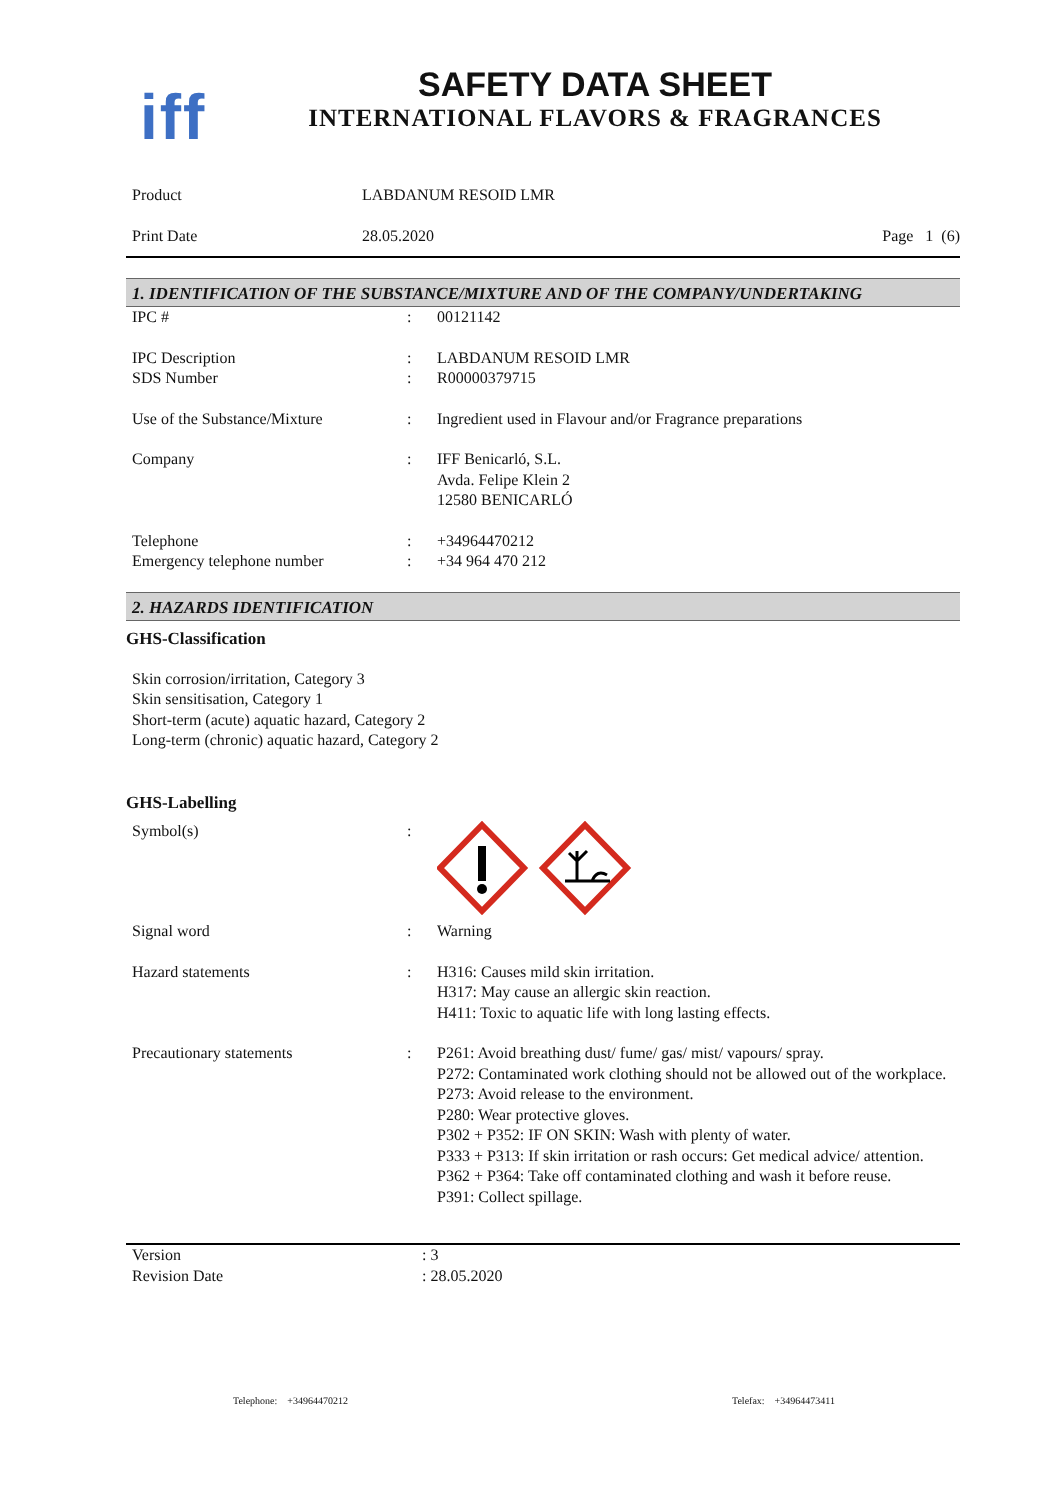iff
SAFETY DATA SHEET
INTERNATIONAL FLAVORS & FRAGRANCES
| Product | LABDANUM RESOID LMR | |
| Print Date | 28.05.2020 | Page 1 (6) |
1. IDENTIFICATION OF THE SUBSTANCE/MIXTURE AND OF THE COMPANY/UNDERTAKING
| IPC # | : | 00121142 |
| IPC Description | : | LABDANUM RESOID LMR |
| SDS Number | : | R00000379715 |
| Use of the Substance/Mixture | : | Ingredient used in Flavour and/or Fragrance preparations |
| Company | : | IFF Benicarló, S.L. Avda. Felipe Klein 2 12580 BENICARLÓ |
| Telephone | : | +34964470212 |
| Emergency telephone number | : | +34 964 470 212 |
2. HAZARDS IDENTIFICATION
GHS-Classification
Skin corrosion/irritation, Category 3
Skin sensitisation, Category 1
Short-term (acute) aquatic hazard, Category 2
Long-term (chronic) aquatic hazard, Category 2
GHS-Labelling
| Symbol(s) | : | |
| Signal word | : | Warning |
| Hazard statements | : | H316: Causes mild skin irritation. H317: May cause an allergic skin reaction. H411: Toxic to aquatic life with long lasting effects. |
| Precautionary statements | : | P261: Avoid breathing dust/ fume/ gas/ mist/ vapours/ spray. P272: Contaminated work clothing should not be allowed out of the workplace. P273: Avoid release to the environment. P280: Wear protective gloves. P302 + P352: IF ON SKIN: Wash with plenty of water. P333 + P313: If skin irritation or rash occurs: Get medical advice/ attention. P362 + P364: Take off contaminated clothing and wash it before reuse. P391: Collect spillage. |
| Version | : 3 |
| Revision Date | : 28.05.2020 |
Telephone: +34964470212 Telefax: +34964473411